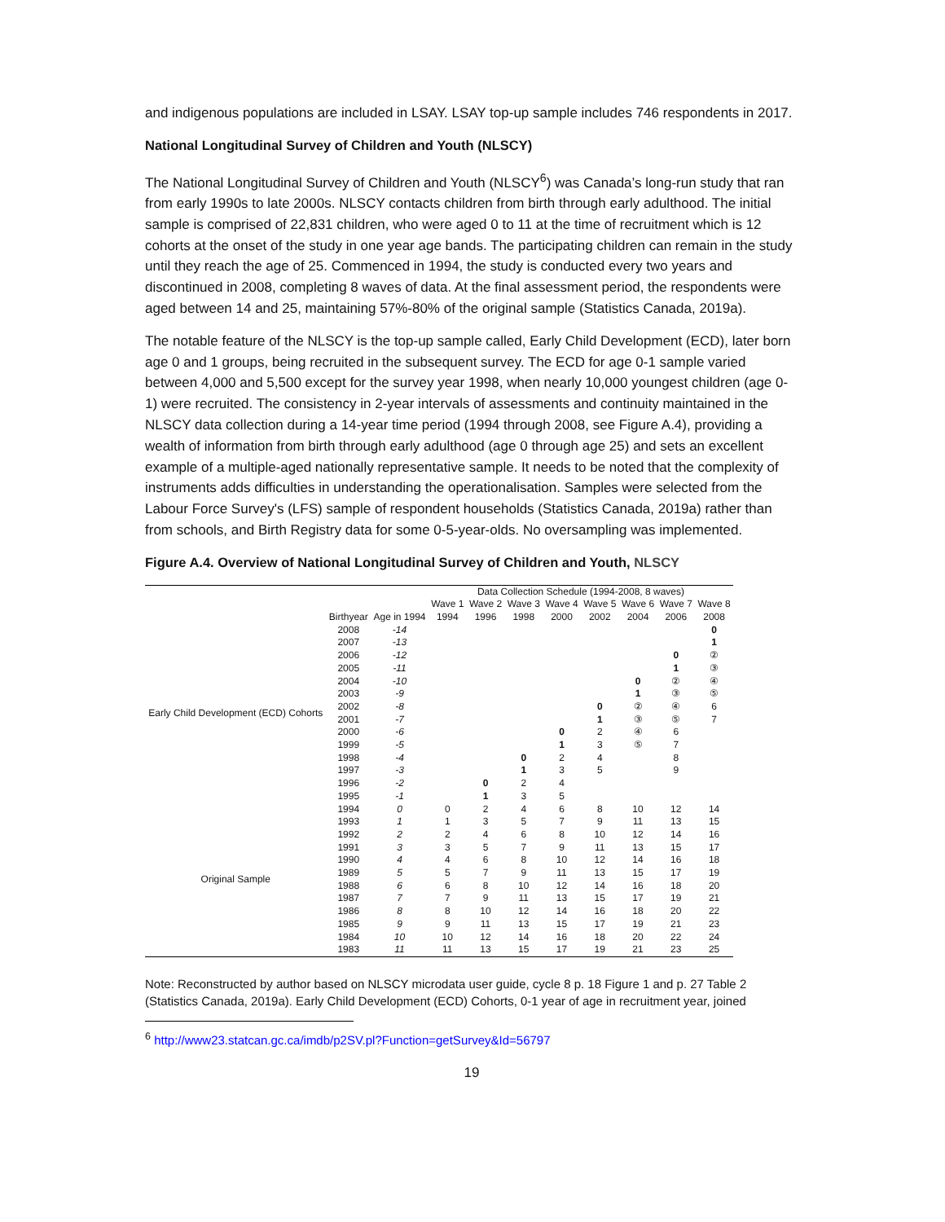and indigenous populations are included in LSAY. LSAY top-up sample includes 746 respondents in 2017.
National Longitudinal Survey of Children and Youth (NLSCY)
The National Longitudinal Survey of Children and Youth (NLSCY<sup>6</sup>) was Canada’s long-run study that ran from early 1990s to late 2000s. NLSCY contacts children from birth through early adulthood. The initial sample is comprised of 22,831 children, who were aged 0 to 11 at the time of recruitment which is 12 cohorts at the onset of the study in one year age bands. The participating children can remain in the study until they reach the age of 25. Commenced in 1994, the study is conducted every two years and discontinued in 2008, completing 8 waves of data. At the final assessment period, the respondents were aged between 14 and 25, maintaining 57%-80% of the original sample (Statistics Canada, 2019a).
The notable feature of the NLSCY is the top-up sample called, Early Child Development (ECD), later born age 0 and 1 groups, being recruited in the subsequent survey. The ECD for age 0-1 sample varied between 4,000 and 5,500 except for the survey year 1998, when nearly 10,000 youngest children (age 0-1) were recruited. The consistency in 2-year intervals of assessments and continuity maintained in the NLSCY data collection during a 14-year time period (1994 through 2008, see Figure A.4), providing a wealth of information from birth through early adulthood (age 0 through age 25) and sets an excellent example of a multiple-aged nationally representative sample. It needs to be noted that the complexity of instruments adds difficulties in understanding the operationalisation. Samples were selected from the Labour Force Survey's (LFS) sample of respondent households (Statistics Canada, 2019a) rather than from schools, and Birth Registry data for some 0-5-year-olds. No oversampling was implemented.
Figure A.4. Overview of National Longitudinal Survey of Children and Youth, NLSCY
| | | | Data Collection Schedule (1994-2008, 8 waves) | | | | | | | |
| | | | Wave 1 | Wave 2 | Wave 3 | Wave 4 | Wave 5 | Wave 6 | Wave 7 | Wave 8 |
| | Birthyear | Age in 1994 | 1994 | 1996 | 1998 | 2000 | 2002 | 2004 | 2006 | 2008 |
| Early Child Development (ECD) Cohorts | 2008 | -14 | | | | | | | | 0 |
| | 2007 | -13 | | | | | | | | 1 |
| | 2006 | -12 | | | | | | | 0 | ② |
| | 2005 | -11 | | | | | | | 1 | ③ |
| | 2004 | -10 | | | | | | 0 | ② | ④ |
| | 2003 | -9 | | | | | | 1 | ③ | ⑤ |
| | 2002 | -8 | | | | | 0 | ② | ④ | 6 |
| | 2001 | -7 | | | | | 1 | ③ | ⑤ | 7 |
| | 2000 | -6 | | | | 0 | 2 | ④ | 6 | |
| | 1999 | -5 | | | | 1 | 3 | ⑤ | 7 | |
| | 1998 | -4 | | | 0 | 2 | 4 | | 8 | |
| | 1997 | -3 | | | 1 | 3 | 5 | | 9 | |
| | 1996 | -2 | | 0 | 2 | 4 | | | | |
| | 1995 | -1 | | 1 | 3 | 5 | | | | |
| Original Sample | 1994 | 0 | 0 | 2 | 4 | 6 | 8 | 10 | 12 | 14 |
| | 1993 | 1 | 1 | 3 | 5 | 7 | 9 | 11 | 13 | 15 |
| | 1992 | 2 | 2 | 4 | 6 | 8 | 10 | 12 | 14 | 16 |
| | 1991 | 3 | 3 | 5 | 7 | 9 | 11 | 13 | 15 | 17 |
| | 1990 | 4 | 4 | 6 | 8 | 10 | 12 | 14 | 16 | 18 |
| | 1989 | 5 | 5 | 7 | 9 | 11 | 13 | 15 | 17 | 19 |
| | 1988 | 6 | 6 | 8 | 10 | 12 | 14 | 16 | 18 | 20 |
| | 1987 | 7 | 7 | 9 | 11 | 13 | 15 | 17 | 19 | 21 |
| | 1986 | 8 | 8 | 10 | 12 | 14 | 16 | 18 | 20 | 22 |
| | 1985 | 9 | 9 | 11 | 13 | 15 | 17 | 19 | 21 | 23 |
| | 1984 | 10 | 10 | 12 | 14 | 16 | 18 | 20 | 22 | 24 |
| | 1983 | 11 | 11 | 13 | 15 | 17 | 19 | 21 | 23 | 25 |
Note: Reconstructed by author based on NLSCY microdata user guide, cycle 8 p. 18 Figure 1 and p. 27 Table 2 (Statistics Canada, 2019a). Early Child Development (ECD) Cohorts, 0-1 year of age in recruitment year, joined
<sup>6</sup> http://www23.statcan.gc.ca/imdb/p2SV.pl?Function=getSurvey&Id=56797
19